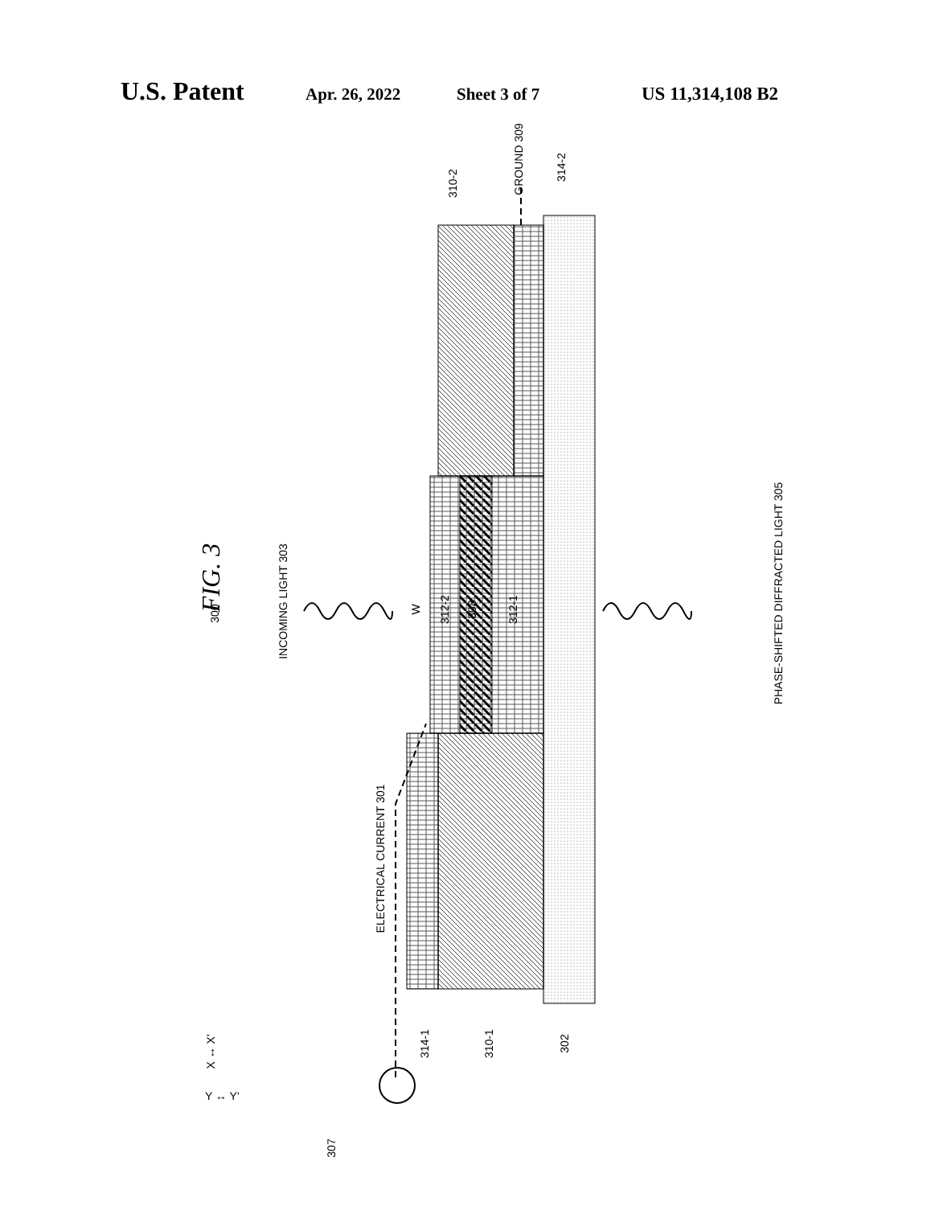U.S. Patent Apr. 26, 2022 Sheet 3 of 7 US 11,314,108 B2
FIG. 3
300
INCOMING LIGHT 303
PHASE-SHIFTED DIFFRACTED LIGHT 305
ELECTRICAL CURRENT 301
GROUND 309
314-2
310-2
W 312-2 308 312-1
314-1 310-1 302
307
X ↔ X'
Y ↔ Y'